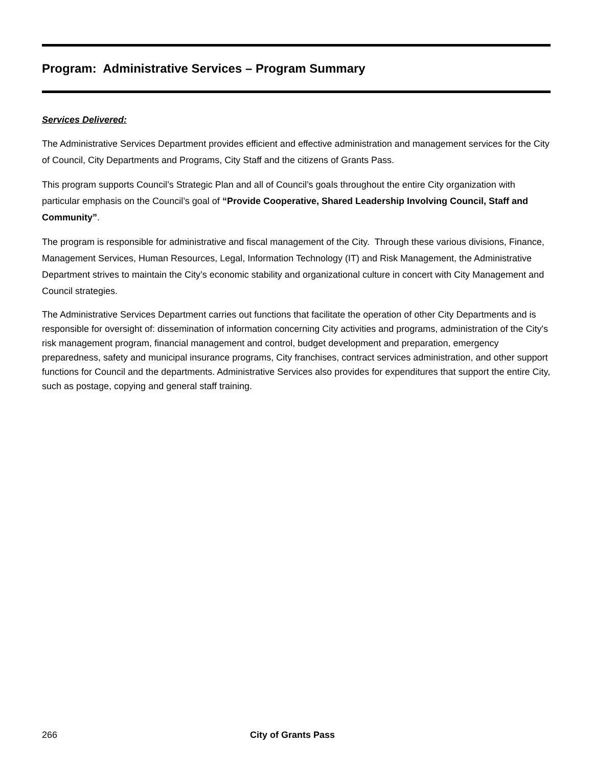Program: Administrative Services – Program Summary
Services Delivered:
The Administrative Services Department provides efficient and effective administration and management services for the City of Council, City Departments and Programs, City Staff and the citizens of Grants Pass.
This program supports Council’s Strategic Plan and all of Council’s goals throughout the entire City organization with particular emphasis on the Council’s goal of “Provide Cooperative, Shared Leadership Involving Council, Staff and Community”.
The program is responsible for administrative and fiscal management of the City. Through these various divisions, Finance, Management Services, Human Resources, Legal, Information Technology (IT) and Risk Management, the Administrative Department strives to maintain the City’s economic stability and organizational culture in concert with City Management and Council strategies.
The Administrative Services Department carries out functions that facilitate the operation of other City Departments and is responsible for oversight of: dissemination of information concerning City activities and programs, administration of the City's risk management program, financial management and control, budget development and preparation, emergency preparedness, safety and municipal insurance programs, City franchises, contract services administration, and other support functions for Council and the departments. Administrative Services also provides for expenditures that support the entire City, such as postage, copying and general staff training.
266 City of Grants Pass